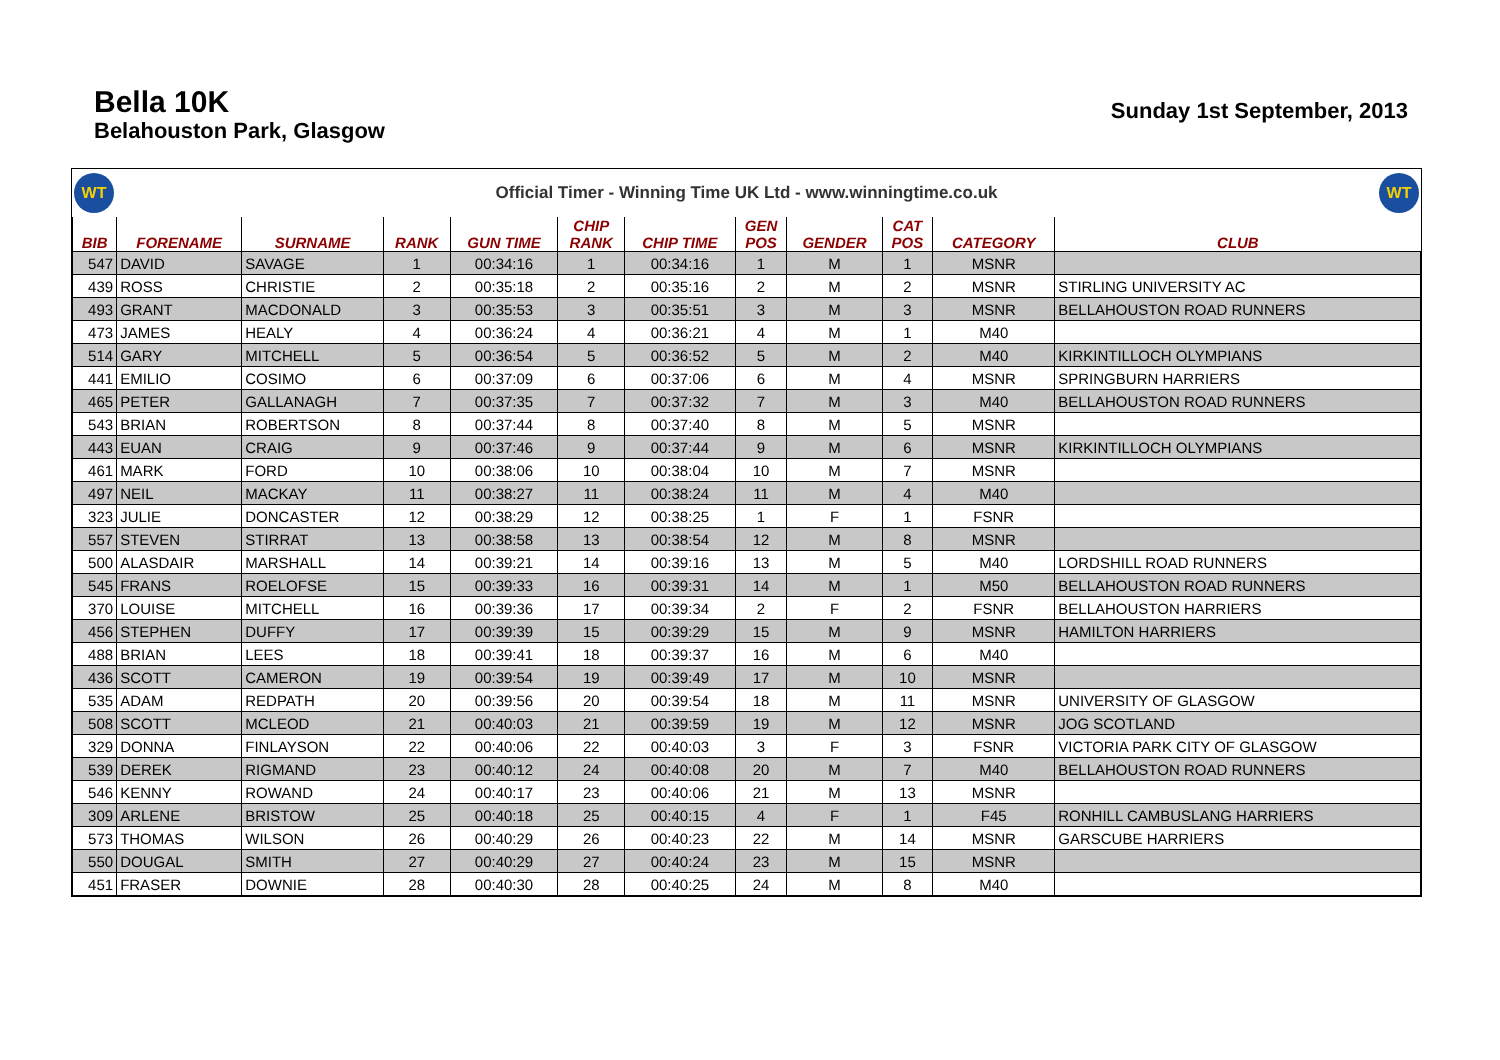Bella 10K
Belahouston Park, Glasgow
Sunday 1st September, 2013
WT
Official Timer - Winning Time UK Ltd - www.winningtime.co.uk
WT
| BIB | FORENAME | SURNAME | RANK | GUN TIME | CHIP RANK | CHIP TIME | GEN POS | GENDER | CAT POS | CATEGORY | CLUB |
| --- | --- | --- | --- | --- | --- | --- | --- | --- | --- | --- | --- |
| 547 | DAVID | SAVAGE | 1 | 00:34:16 | 1 | 00:34:16 | 1 | M | 1 | MSNR | |
| 439 | ROSS | CHRISTIE | 2 | 00:35:18 | 2 | 00:35:16 | 2 | M | 2 | MSNR | STIRLING UNIVERSITY AC |
| 493 | GRANT | MACDONALD | 3 | 00:35:53 | 3 | 00:35:51 | 3 | M | 3 | MSNR | BELLAHOUSTON ROAD RUNNERS |
| 473 | JAMES | HEALY | 4 | 00:36:24 | 4 | 00:36:21 | 4 | M | 1 | M40 | |
| 514 | GARY | MITCHELL | 5 | 00:36:54 | 5 | 00:36:52 | 5 | M | 2 | M40 | KIRKINTILLOCH OLYMPIANS |
| 441 | EMILIO | COSIMO | 6 | 00:37:09 | 6 | 00:37:06 | 6 | M | 4 | MSNR | SPRINGBURN HARRIERS |
| 465 | PETER | GALLANAGH | 7 | 00:37:35 | 7 | 00:37:32 | 7 | M | 3 | M40 | BELLAHOUSTON ROAD RUNNERS |
| 543 | BRIAN | ROBERTSON | 8 | 00:37:44 | 8 | 00:37:40 | 8 | M | 5 | MSNR | |
| 443 | EUAN | CRAIG | 9 | 00:37:46 | 9 | 00:37:44 | 9 | M | 6 | MSNR | KIRKINTILLOCH OLYMPIANS |
| 461 | MARK | FORD | 10 | 00:38:06 | 10 | 00:38:04 | 10 | M | 7 | MSNR | |
| 497 | NEIL | MACKAY | 11 | 00:38:27 | 11 | 00:38:24 | 11 | M | 4 | M40 | |
| 323 | JULIE | DONCASTER | 12 | 00:38:29 | 12 | 00:38:25 | 1 | F | 1 | FSNR | |
| 557 | STEVEN | STIRRAT | 13 | 00:38:58 | 13 | 00:38:54 | 12 | M | 8 | MSNR | |
| 500 | ALASDAIR | MARSHALL | 14 | 00:39:21 | 14 | 00:39:16 | 13 | M | 5 | M40 | LORDSHILL ROAD RUNNERS |
| 545 | FRANS | ROELOFSE | 15 | 00:39:33 | 16 | 00:39:31 | 14 | M | 1 | M50 | BELLAHOUSTON ROAD RUNNERS |
| 370 | LOUISE | MITCHELL | 16 | 00:39:36 | 17 | 00:39:34 | 2 | F | 2 | FSNR | BELLAHOUSTON HARRIERS |
| 456 | STEPHEN | DUFFY | 17 | 00:39:39 | 15 | 00:39:29 | 15 | M | 9 | MSNR | HAMILTON HARRIERS |
| 488 | BRIAN | LEES | 18 | 00:39:41 | 18 | 00:39:37 | 16 | M | 6 | M40 | |
| 436 | SCOTT | CAMERON | 19 | 00:39:54 | 19 | 00:39:49 | 17 | M | 10 | MSNR | |
| 535 | ADAM | REDPATH | 20 | 00:39:56 | 20 | 00:39:54 | 18 | M | 11 | MSNR | UNIVERSITY OF GLASGOW |
| 508 | SCOTT | MCLEOD | 21 | 00:40:03 | 21 | 00:39:59 | 19 | M | 12 | MSNR | JOG SCOTLAND |
| 329 | DONNA | FINLAYSON | 22 | 00:40:06 | 22 | 00:40:03 | 3 | F | 3 | FSNR | VICTORIA PARK CITY OF GLASGOW |
| 539 | DEREK | RIGMAND | 23 | 00:40:12 | 24 | 00:40:08 | 20 | M | 7 | M40 | BELLAHOUSTON ROAD RUNNERS |
| 546 | KENNY | ROWAND | 24 | 00:40:17 | 23 | 00:40:06 | 21 | M | 13 | MSNR | |
| 309 | ARLENE | BRISTOW | 25 | 00:40:18 | 25 | 00:40:15 | 4 | F | 1 | F45 | RONHILL CAMBUSLANG HARRIERS |
| 573 | THOMAS | WILSON | 26 | 00:40:29 | 26 | 00:40:23 | 22 | M | 14 | MSNR | GARSCUBE HARRIERS |
| 550 | DOUGAL | SMITH | 27 | 00:40:29 | 27 | 00:40:24 | 23 | M | 15 | MSNR | |
| 451 | FRASER | DOWNIE | 28 | 00:40:30 | 28 | 00:40:25 | 24 | M | 8 | M40 | |